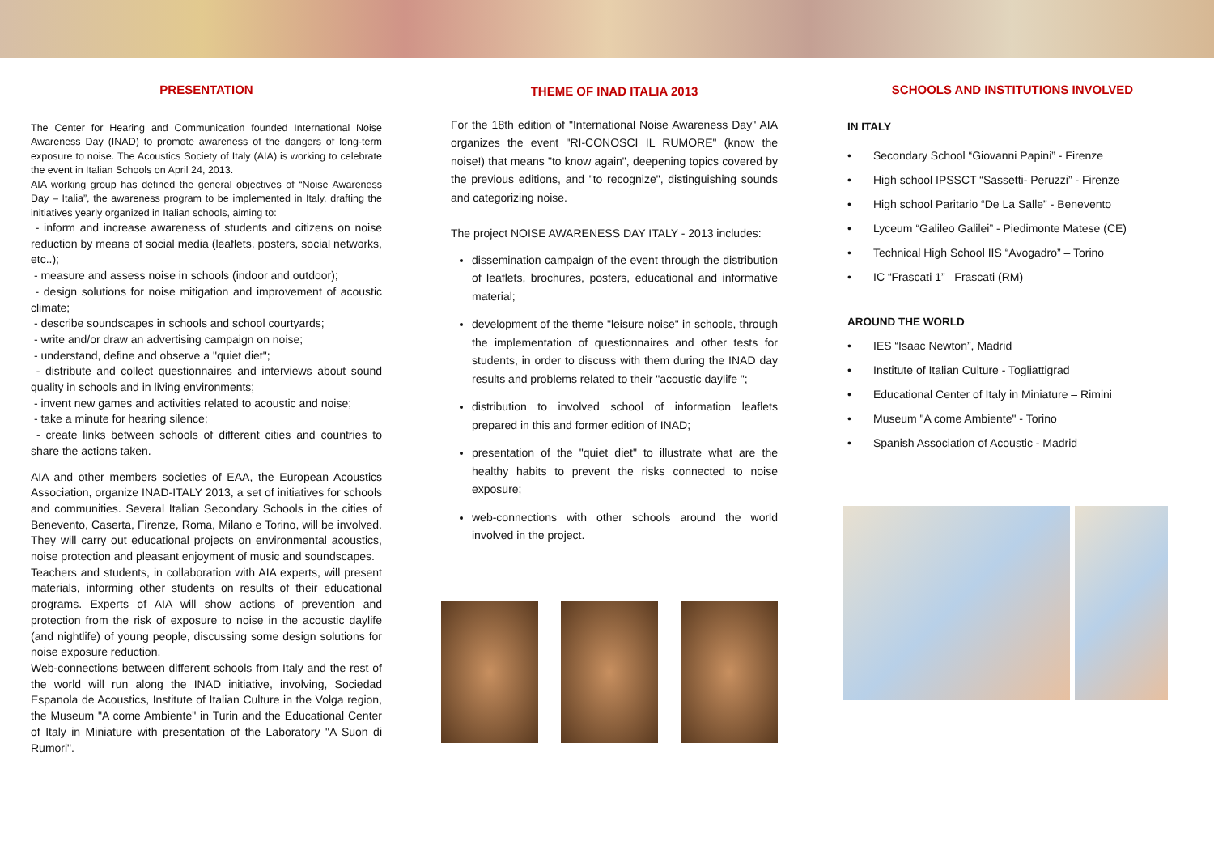PRESENTATION
The Center for Hearing and Communication founded International Noise Awareness Day (INAD) to promote awareness of the dangers of long-term exposure to noise. The Acoustics Society of Italy (AIA) is working to celebrate the event in Italian Schools on April 24, 2013.
AIA working group has defined the general objectives of “Noise Awareness Day – Italia”, the awareness program to be implemented in Italy, drafting the initiatives yearly organized in Italian schools, aiming to:
- inform and increase awareness of students and citizens on noise reduction by means of social media (leaflets, posters, social networks, etc..);
- measure and assess noise in schools (indoor and outdoor);
- design solutions for noise mitigation and improvement of acoustic climate;
- describe soundscapes in schools and school courtyards;
- write and/or draw an advertising campaign on noise;
- understand, define and observe a "quiet diet";
- distribute and collect questionnaires and interviews about sound quality in schools and in living environments;
- invent new games and activities related to acoustic and noise;
- take a minute for hearing silence;
- create links between schools of different cities and countries to share the actions taken.
AIA and other members societies of EAA, the European Acoustics Association, organize INAD-ITALY 2013, a set of initiatives for schools and communities. Several Italian Secondary Schools in the cities of Benevento, Caserta, Firenze, Roma, Milano e Torino, will be involved. They will carry out educational projects on environmental acoustics, noise protection and pleasant enjoyment of music and soundscapes.
Teachers and students, in collaboration with AIA experts, will present materials, informing other students on results of their educational programs. Experts of AIA will show actions of prevention and protection from the risk of exposure to noise in the acoustic daylife (and nightlife) of young people, discussing some design solutions for noise exposure reduction.
Web-connections between different schools from Italy and the rest of the world will run along the INAD initiative, involving, Sociedad Espanola de Acoustics, Institute of Italian Culture in the Volga region, the Museum "A come Ambiente" in Turin and the Educational Center of Italy in Miniature with presentation of the Laboratory "A Suon di Rumori".
THEME OF INAD ITALIA 2013
For the 18th edition of "International Noise Awareness Day" AIA organizes the event "RI-CONOSCI IL RUMORE" (know the noise!) that means "to know again", deepening topics covered by the previous editions, and "to recognize", distinguishing sounds and categorizing noise.
The project NOISE AWARENESS DAY ITALY - 2013 includes:
dissemination campaign of the event through the distribution of leaflets, brochures, posters, educational and informative material;
development of the theme "leisure noise" in schools, through the implementation of questionnaires and other tests for students, in order to discuss with them during the INAD day results and problems related to their "acoustic daylife ";
distribution to involved school of information leaflets prepared in this and former edition of INAD;
presentation of the "quiet diet" to illustrate what are the healthy habits to prevent the risks connected to noise exposure;
web-connections with other schools around the world involved in the project.
SCHOOLS AND INSTITUTIONS INVOLVED
IN ITALY
• Secondary School “Giovanni Papini” - Firenze
• High school IPSSCT “Sassetti- Peruzzi” - Firenze
• High school Paritario “De La Salle” - Benevento
• Lyceum “Galileo Galilei” - Piedimonte Matese (CE)
• Technical High School IIS “Avogadro” – Torino
• IC “Frascati 1” –Frascati (RM)
AROUND THE WORLD
• IES “Isaac Newton”, Madrid
• Institute of Italian Culture - Togliattigrad
• Educational Center of Italy in Miniature – Rimini
• Museum "A come Ambiente" - Torino
• Spanish Association of Acoustic - Madrid